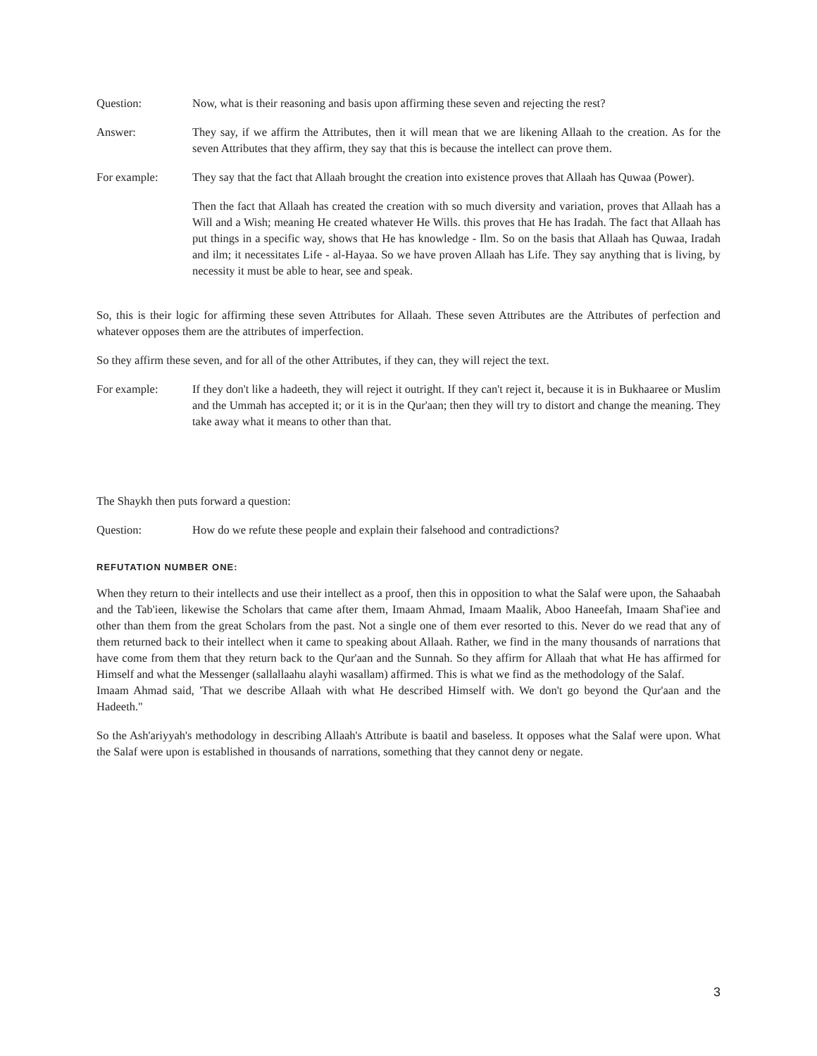Question: Now, what is their reasoning and basis upon affirming these seven and rejecting the rest?
Answer: They say, if we affirm the Attributes, then it will mean that we are likening Allaah to the creation. As for the seven Attributes that they affirm, they say that this is because the intellect can prove them.
For example: They say that the fact that Allaah brought the creation into existence proves that Allaah has Quwaa (Power).
Then the fact that Allaah has created the creation with so much diversity and variation, proves that Allaah has a Will and a Wish; meaning He created whatever He Wills. this proves that He has Iradah. The fact that Allaah has put things in a specific way, shows that He has knowledge - Ilm. So on the basis that Allaah has Quwaa, Iradah and ilm; it necessitates Life - al-Hayaa. So we have proven Allaah has Life. They say anything that is living, by necessity it must be able to hear, see and speak.
So, this is their logic for affirming these seven Attributes for Allaah. These seven Attributes are the Attributes of perfection and whatever opposes them are the attributes of imperfection.
So they affirm these seven, and for all of the other Attributes, if they can, they will reject the text.
For example: If they don't like a hadeeth, they will reject it outright. If they can't reject it, because it is in Bukhaaree or Muslim and the Ummah has accepted it; or it is in the Qur'aan; then they will try to distort and change the meaning. They take away what it means to other than that.
The Shaykh then puts forward a question:
Question: How do we refute these people and explain their falsehood and contradictions?
REFUTATION NUMBER ONE:
When they return to their intellects and use their intellect as a proof, then this in opposition to what the Salaf were upon, the Sahaabah and the Tab'ieen, likewise the Scholars that came after them, Imaam Ahmad, Imaam Maalik, Aboo Haneefah, Imaam Shaf'iee and other than them from the great Scholars from the past. Not a single one of them ever resorted to this. Never do we read that any of them returned back to their intellect when it came to speaking about Allaah. Rather, we find in the many thousands of narrations that have come from them that they return back to the Qur'aan and the Sunnah. So they affirm for Allaah that what He has affirmed for Himself and what the Messenger (sallallaahu alayhi wasallam) affirmed. This is what we find as the methodology of the Salaf.
Imaam Ahmad said, 'That we describe Allaah with what He described Himself with. We don't go beyond the Qur'aan and the Hadeeth."
So the Ash'ariyyah's methodology in describing Allaah's Attribute is baatil and baseless. It opposes what the Salaf were upon. What the Salaf were upon is established in thousands of narrations, something that they cannot deny or negate.
3